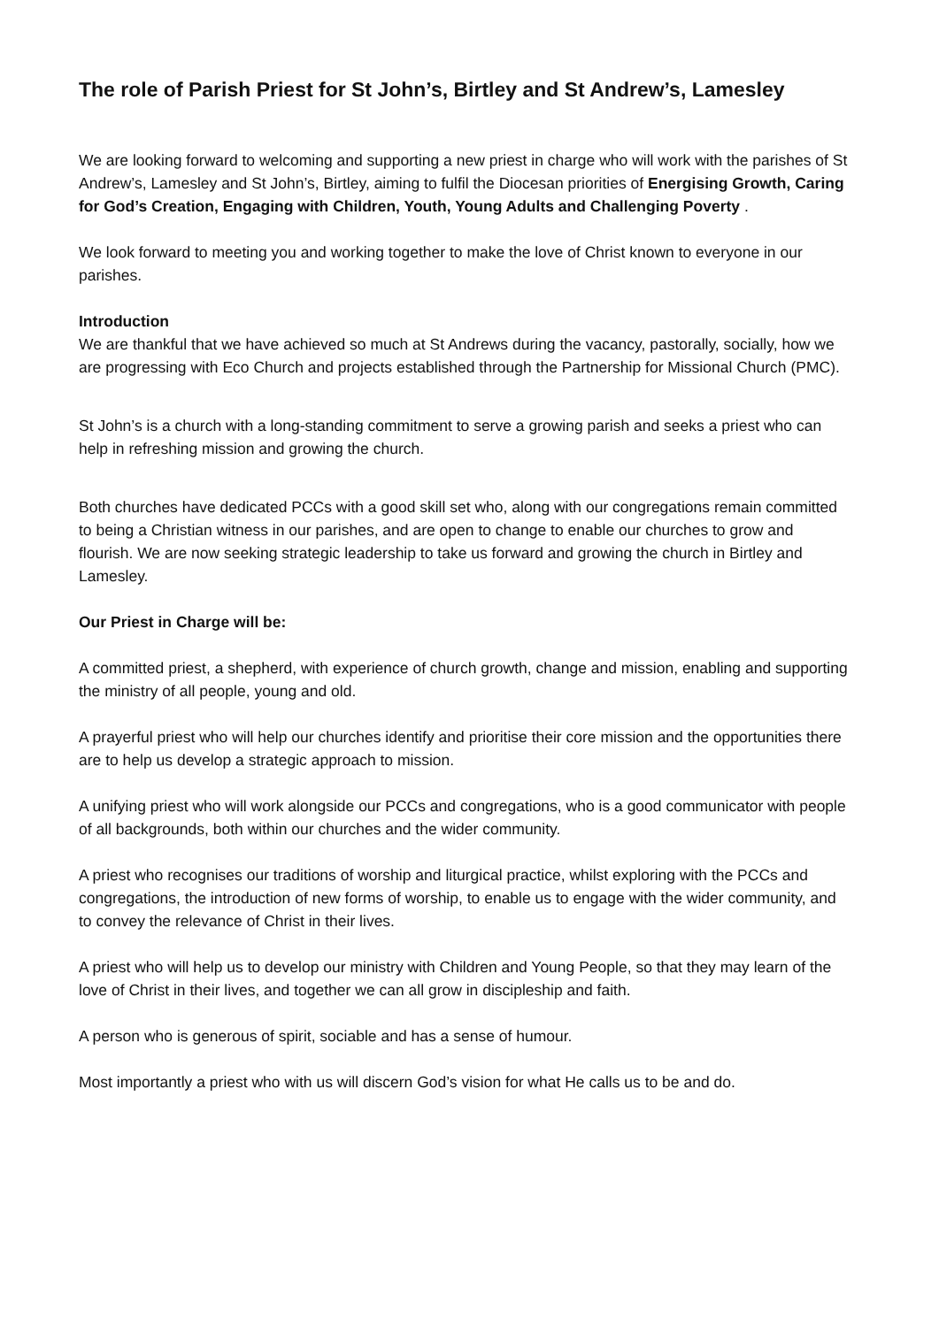The role of Parish Priest for St John’s, Birtley and St Andrew’s, Lamesley
We are looking forward to welcoming and supporting a new priest in charge who will work with the parishes of St Andrew’s, Lamesley and St John’s, Birtley, aiming to fulfil the Diocesan priorities of Energising Growth, Caring for God’s Creation, Engaging with Children, Youth, Young Adults and Challenging Poverty .
We look forward to meeting you and working together to make the love of Christ known to everyone in our parishes.
Introduction
We are thankful that we have achieved so much at St Andrews during the vacancy, pastorally, socially, how we are progressing with Eco Church and projects established through the Partnership for Missional Church (PMC).
St John’s is a church with a long-standing commitment to serve a growing parish and seeks a priest who can help in refreshing mission and growing the church.
Both churches have dedicated PCCs with a good skill set who, along with our congregations remain committed to being a Christian witness in our parishes, and are open to change to enable our churches to grow and flourish. We are now seeking strategic leadership to take us forward and growing the church in Birtley and Lamesley.
Our Priest in Charge will be:
A committed priest, a shepherd, with experience of church growth, change and mission, enabling and supporting the ministry of all people, young and old.
A prayerful priest who will help our churches identify and prioritise their core mission and the opportunities there are to help us develop a strategic approach to mission.
A unifying priest who will work alongside our PCCs and congregations, who is a good communicator with people of all backgrounds, both within our churches and the wider community.
A priest who recognises our traditions of worship and liturgical practice, whilst exploring with the PCCs and congregations, the introduction of new forms of worship, to enable us to engage with the wider community, and to convey the relevance of Christ in their lives.
A priest who will help us to develop our ministry with Children and Young People, so that they may learn of the love of Christ in their lives, and together we can all grow in discipleship and faith.
A person who is generous of spirit, sociable and has a sense of humour.
Most importantly a priest who with us will discern God’s vision for what He calls us to be and do.